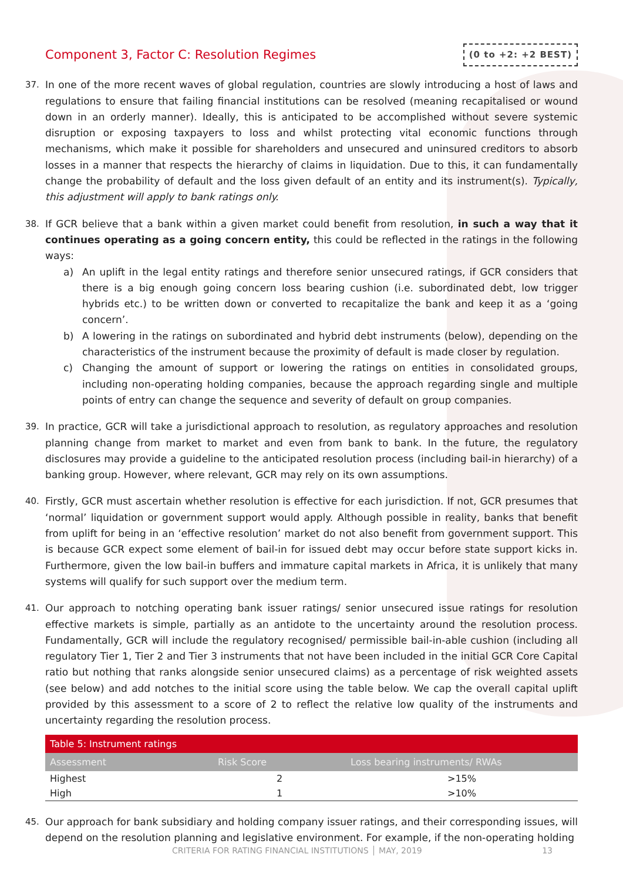Component 3, Factor C: Resolution Regimes
(0 to +2: +2 BEST)
37. In one of the more recent waves of global regulation, countries are slowly introducing a host of laws and regulations to ensure that failing financial institutions can be resolved (meaning recapitalised or wound down in an orderly manner). Ideally, this is anticipated to be accomplished without severe systemic disruption or exposing taxpayers to loss and whilst protecting vital economic functions through mechanisms, which make it possible for shareholders and unsecured and uninsured creditors to absorb losses in a manner that respects the hierarchy of claims in liquidation. Due to this, it can fundamentally change the probability of default and the loss given default of an entity and its instrument(s). Typically, this adjustment will apply to bank ratings only.
38. If GCR believe that a bank within a given market could benefit from resolution, in such a way that it continues operating as a going concern entity, this could be reflected in the ratings in the following ways:
a) An uplift in the legal entity ratings and therefore senior unsecured ratings, if GCR considers that there is a big enough going concern loss bearing cushion (i.e. subordinated debt, low trigger hybrids etc.) to be written down or converted to recapitalize the bank and keep it as a ‘going concern’.
b) A lowering in the ratings on subordinated and hybrid debt instruments (below), depending on the characteristics of the instrument because the proximity of default is made closer by regulation.
c) Changing the amount of support or lowering the ratings on entities in consolidated groups, including non-operating holding companies, because the approach regarding single and multiple points of entry can change the sequence and severity of default on group companies.
39. In practice, GCR will take a jurisdictional approach to resolution, as regulatory approaches and resolution planning change from market to market and even from bank to bank. In the future, the regulatory disclosures may provide a guideline to the anticipated resolution process (including bail-in hierarchy) of a banking group. However, where relevant, GCR may rely on its own assumptions.
40. Firstly, GCR must ascertain whether resolution is effective for each jurisdiction. If not, GCR presumes that ‘normal’ liquidation or government support would apply. Although possible in reality, banks that benefit from uplift for being in an ‘effective resolution’ market do not also benefit from government support. This is because GCR expect some element of bail-in for issued debt may occur before state support kicks in. Furthermore, given the low bail-in buffers and immature capital markets in Africa, it is unlikely that many systems will qualify for such support over the medium term.
41. Our approach to notching operating bank issuer ratings/ senior unsecured issue ratings for resolution effective markets is simple, partially as an antidote to the uncertainty around the resolution process. Fundamentally, GCR will include the regulatory recognised/ permissible bail-in-able cushion (including all regulatory Tier 1, Tier 2 and Tier 3 instruments that not have been included in the initial GCR Core Capital ratio but nothing that ranks alongside senior unsecured claims) as a percentage of risk weighted assets (see below) and add notches to the initial score using the table below. We cap the overall capital uplift provided by this assessment to a score of 2 to reflect the relative low quality of the instruments and uncertainty regarding the resolution process.
| Table 5: Instrument ratings | | |
| --- | --- | --- |
| Assessment | Risk Score | Loss bearing instruments/ RWAs |
| Highest | 2 | >15% |
| High | 1 | >10% |
45. Our approach for bank subsidiary and holding company issuer ratings, and their corresponding issues, will depend on the resolution planning and legislative environment. For example, if the non-operating holding
CRITERIA FOR RATING FINANCIAL INSTITUTIONS │ MAY, 2019 13